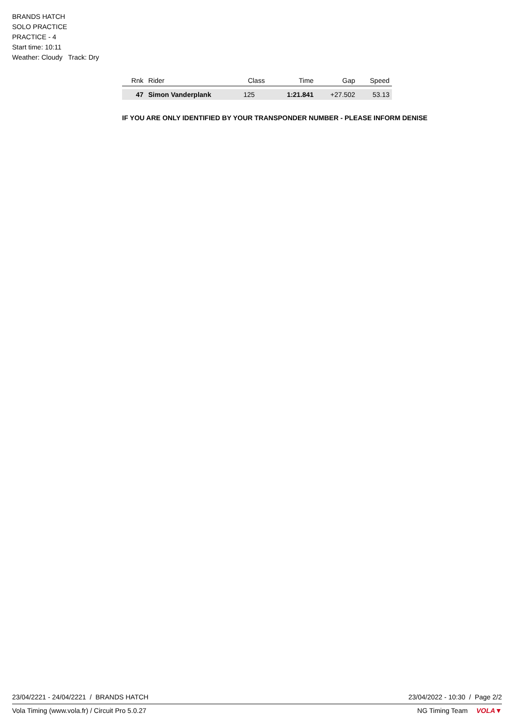BRANDS HATCH
SOLO PRACTICE
PRACTICE - 4
Start time: 10:11
Weather: Cloudy Track: Dry
| Rnk | Rider | Class | Time | Gap | Speed |
| --- | --- | --- | --- | --- | --- |
| 47 | Simon Vanderplank | 125 | 1:21.841 | +27.502 | 53.13 |
IF YOU ARE ONLY IDENTIFIED BY YOUR TRANSPONDER NUMBER - PLEASE INFORM DENISE
23/04/2221 - 24/04/2221 / BRANDS HATCH 23/04/2022 - 10:30 / Page 2/2
Vola Timing (www.vola.fr) / Circuit Pro 5.0.27 NG Timing Team VOLA▼